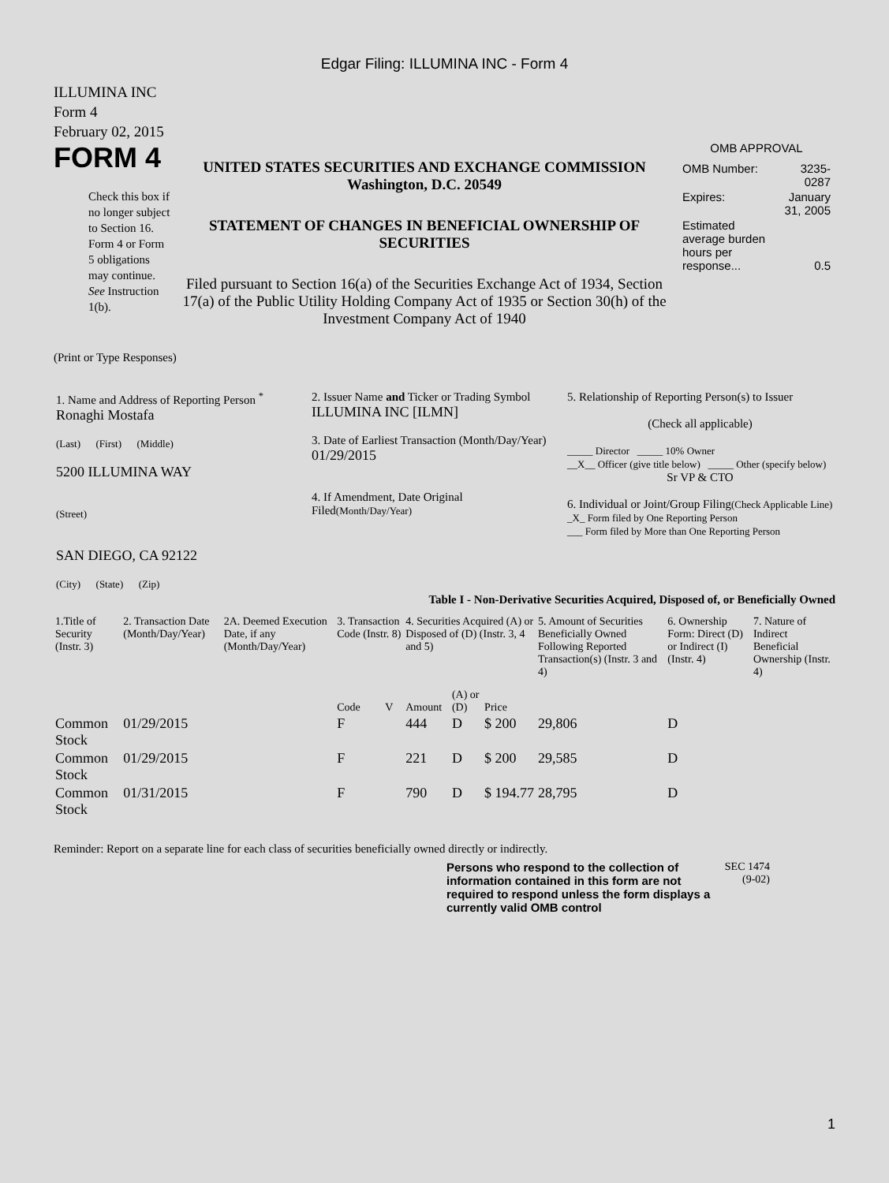Edgar Filing: ILLUMINA INC - Form 4
ILLUMINA INC
Form 4
February 02, 2015
FORM 4
Check this box if no longer subject to Section 16. Form 4 or Form 5 obligations may continue. See Instruction 1(b).
UNITED STATES SECURITIES AND EXCHANGE COMMISSION
Washington, D.C. 20549
STATEMENT OF CHANGES IN BENEFICIAL OWNERSHIP OF SECURITIES
Filed pursuant to Section 16(a) of the Securities Exchange Act of 1934, Section 17(a) of the Public Utility Holding Company Act of 1935 or Section 30(h) of the Investment Company Act of 1940
OMB APPROVAL
| OMB Number: | 3235-0287 |
| Expires: | January 31, 2005 |
| Estimated average burden hours per response... | 0.5 |
(Print or Type Responses)
| 1. Name and Address of Reporting Person <sup>*</sup> Ronaghi Mostafa (Last) (First) (Middle) 5200 ILLUMINA WAY (Street) SAN DIEGO, CA 92122 (City) (State) (Zip) | 2. Issuer Name and Ticker or Trading Symbol ILLUMINA INC [ILMN] 3. Date of Earliest Transaction (Month/Day/Year) 01/29/2015 4. If Amendment, Date Original Filed (Month/Day/Year) | 5. Relationship of Reporting Person(s) to Issuer (Check all applicable) _____ Director _____ 10% Owner __X__ Officer (give title below) _____ Other (specify below) Sr VP & CTO 6. Individual or Joint/Group Filing (Check Applicable Line) _X_ Form filed by One Reporting Person ___ Form filed by More than One Reporting Person |
Table I - Non-Derivative Securities Acquired, Disposed of, or Beneficially Owned
| 1.Title of Security (Instr. 3) | 2. Transaction Date (Month/Day/Year) | 2A. Deemed Execution Date, if any (Month/Day/Year) | 3. Transaction Code (Instr. 8) | | 4. Securities Acquired (A) or Disposed of (D) (Instr. 3, 4 and 5) | | | 5. Amount of Securities Beneficially Owned Following Reported Transaction(s) (Instr. 3 and 4) | 6. Ownership Form: Direct (D) or Indirect (I) (Instr. 4) | 7. Nature of Indirect Beneficial Ownership (Instr. 4) |
| | | | Code | V | Amount | (A) or (D) | Price | | | |
| Common Stock | 01/29/2015 | | F | | 444 | D | $ 200 | 29,806 | D | |
| Common Stock | 01/29/2015 | | F | | 221 | D | $ 200 | 29,585 | D | |
| Common Stock | 01/31/2015 | | F | | 790 | D | $ 194.77 | 28,795 | D | |
Reminder: Report on a separate line for each class of securities beneficially owned directly or indirectly.
Persons who respond to the collection of information contained in this form are not required to respond unless the form displays a currently valid OMB control
SEC 1474 (9-02)
1